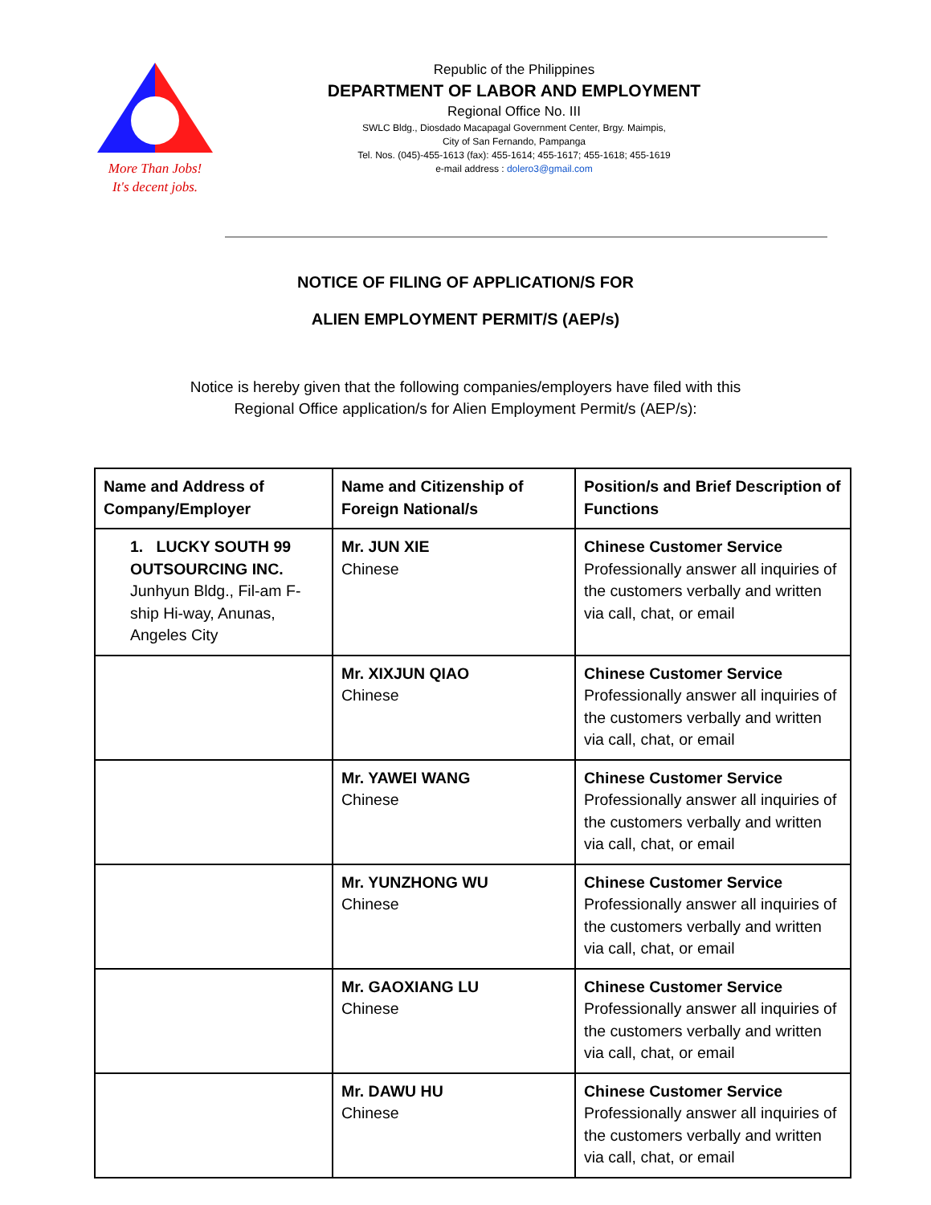More Than Jobs!
It's decent jobs.
Republic of the Philippines
DEPARTMENT OF LABOR AND EMPLOYMENT
Regional Office No. III
SWLC Bldg., Diosdado Macapagal Government Center, Brgy. Maimpis,
City of San Fernando, Pampanga
Tel. Nos. (045)-455-1613 (fax): 455-1614; 455-1617; 455-1618; 455-1619
e-mail address : dolero3@gmail.com
NOTICE OF FILING OF APPLICATION/S FOR
ALIEN EMPLOYMENT PERMIT/S (AEP/s)
Notice is hereby given that the following companies/employers have filed with this
Regional Office application/s for Alien Employment Permit/s (AEP/s):
| Name and Address of Company/Employer | Name and Citizenship of Foreign National/s | Position/s and Brief Description of Functions |
| --- | --- | --- |
| 1. LUCKY SOUTH 99 OUTSOURCING INC. Junhyun Bldg., Fil-am F-ship Hi-way, Anunas, Angeles City | Mr. JUN XIE Chinese | Chinese Customer Service Professionally answer all inquiries of the customers verbally and written via call, chat, or email |
| | Mr. XIXJUN QIAO Chinese | Chinese Customer Service Professionally answer all inquiries of the customers verbally and written via call, chat, or email |
| | Mr. YAWEI WANG Chinese | Chinese Customer Service Professionally answer all inquiries of the customers verbally and written via call, chat, or email |
| | Mr. YUNZHONG WU Chinese | Chinese Customer Service Professionally answer all inquiries of the customers verbally and written via call, chat, or email |
| | Mr. GAOXIANG LU Chinese | Chinese Customer Service Professionally answer all inquiries of the customers verbally and written via call, chat, or email |
| | Mr. DAWU HU Chinese | Chinese Customer Service Professionally answer all inquiries of the customers verbally and written via call, chat, or email |